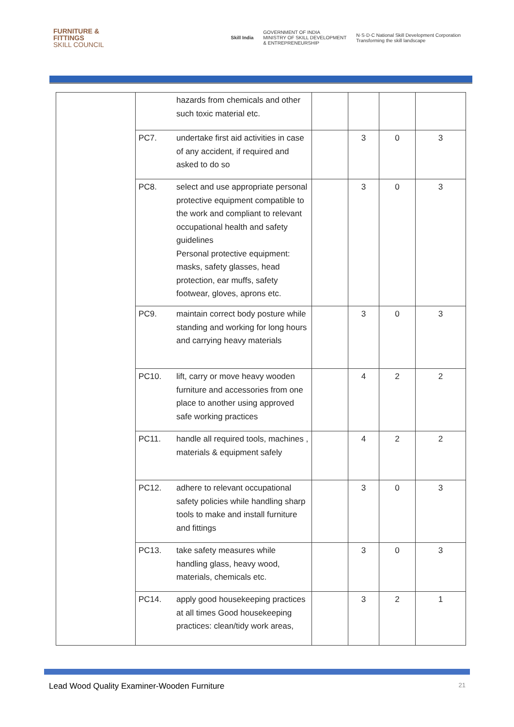FURNITURE &
FITTINGS
SKILL COUNCIL
Skill India GOVERNMENT OF INDIA
MINISTRY OF SKILL DEVELOPMENT
& ENTREPRENEURSHIP N·S·D·C National Skill Development Corporation
Transforming the skill landscape
| | | hazards from chemicals and other such toxic material etc. | | | | |
| | PC7. | undertake first aid activities in case of any accident, if required and asked to do so | | 3 | 0 | 3 |
| | PC8. | select and use appropriate personal protective equipment compatible to the work and compliant to relevant occupational health and safety guidelines Personal protective equipment: masks, safety glasses, head protection, ear muffs, safety footwear, gloves, aprons etc. | | 3 | 0 | 3 |
| | PC9. | maintain correct body posture while standing and working for long hours and carrying heavy materials | | 3 | 0 | 3 |
| | PC10. | lift, carry or move heavy wooden furniture and accessories from one place to another using approved safe working practices | | 4 | 2 | 2 |
| | PC11. | handle all required tools, machines , materials & equipment safely | | 4 | 2 | 2 |
| | PC12. | adhere to relevant occupational safety policies while handling sharp tools to make and install furniture and fittings | | 3 | 0 | 3 |
| | PC13. | take safety measures while handling glass, heavy wood, materials, chemicals etc. | | 3 | 0 | 3 |
| | PC14. | apply good housekeeping practices at all times Good housekeeping practices: clean/tidy work areas, | | 3 | 2 | 1 |
Lead Wood Quality Examiner-Wooden Furniture 21